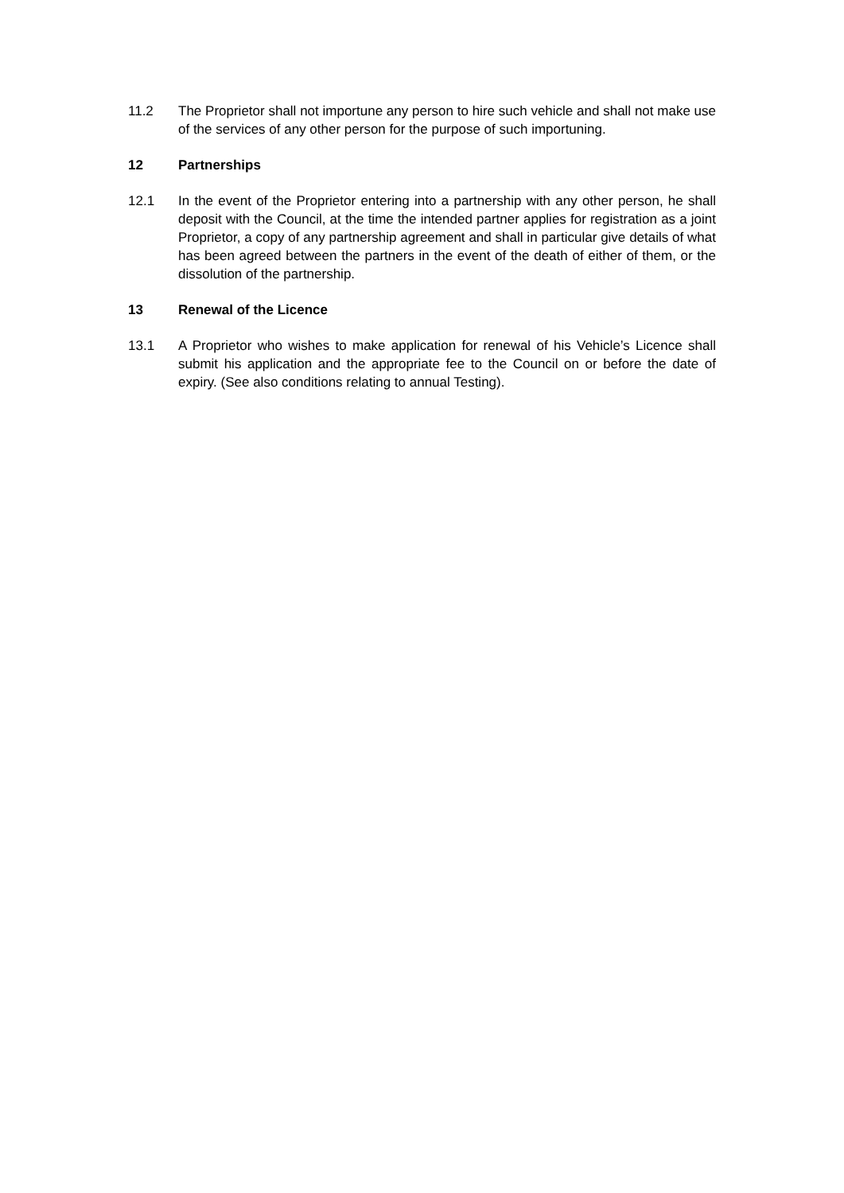11.2 The Proprietor shall not importune any person to hire such vehicle and shall not make use of the services of any other person for the purpose of such importuning.
12 Partnerships
12.1 In the event of the Proprietor entering into a partnership with any other person, he shall deposit with the Council, at the time the intended partner applies for registration as a joint Proprietor, a copy of any partnership agreement and shall in particular give details of what has been agreed between the partners in the event of the death of either of them, or the dissolution of the partnership.
13 Renewal of the Licence
13.1 A Proprietor who wishes to make application for renewal of his Vehicle’s Licence shall submit his application and the appropriate fee to the Council on or before the date of expiry. (See also conditions relating to annual Testing).